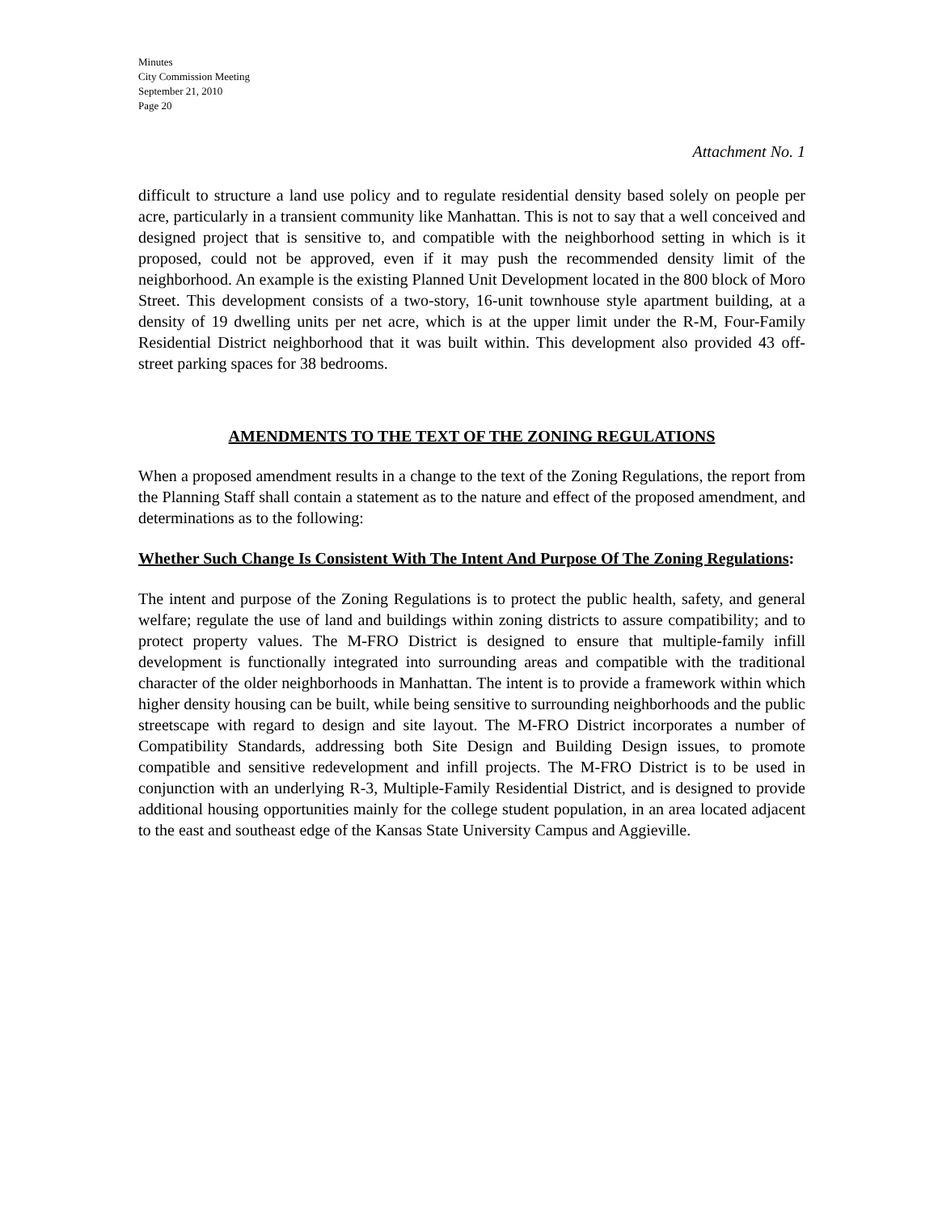Minutes
City Commission Meeting
September 21, 2010
Page 20
Attachment No. 1
difficult to structure a land use policy and to regulate residential density based solely on people per acre, particularly in a transient community like Manhattan. This is not to say that a well conceived and designed project that is sensitive to, and compatible with the neighborhood setting in which is it proposed, could not be approved, even if it may push the recommended density limit of the neighborhood. An example is the existing Planned Unit Development located in the 800 block of Moro Street. This development consists of a two-story, 16-unit townhouse style apartment building, at a density of 19 dwelling units per net acre, which is at the upper limit under the R-M, Four-Family Residential District neighborhood that it was built within. This development also provided 43 off-street parking spaces for 38 bedrooms.
AMENDMENTS TO THE TEXT OF THE ZONING REGULATIONS
When a proposed amendment results in a change to the text of the Zoning Regulations, the report from the Planning Staff shall contain a statement as to the nature and effect of the proposed amendment, and determinations as to the following:
Whether Such Change Is Consistent With The Intent And Purpose Of The Zoning Regulations:
The intent and purpose of the Zoning Regulations is to protect the public health, safety, and general welfare; regulate the use of land and buildings within zoning districts to assure compatibility; and to protect property values. The M-FRO District is designed to ensure that multiple-family infill development is functionally integrated into surrounding areas and compatible with the traditional character of the older neighborhoods in Manhattan. The intent is to provide a framework within which higher density housing can be built, while being sensitive to surrounding neighborhoods and the public streetscape with regard to design and site layout. The M-FRO District incorporates a number of Compatibility Standards, addressing both Site Design and Building Design issues, to promote compatible and sensitive redevelopment and infill projects. The M-FRO District is to be used in conjunction with an underlying R-3, Multiple-Family Residential District, and is designed to provide additional housing opportunities mainly for the college student population, in an area located adjacent to the east and southeast edge of the Kansas State University Campus and Aggieville.